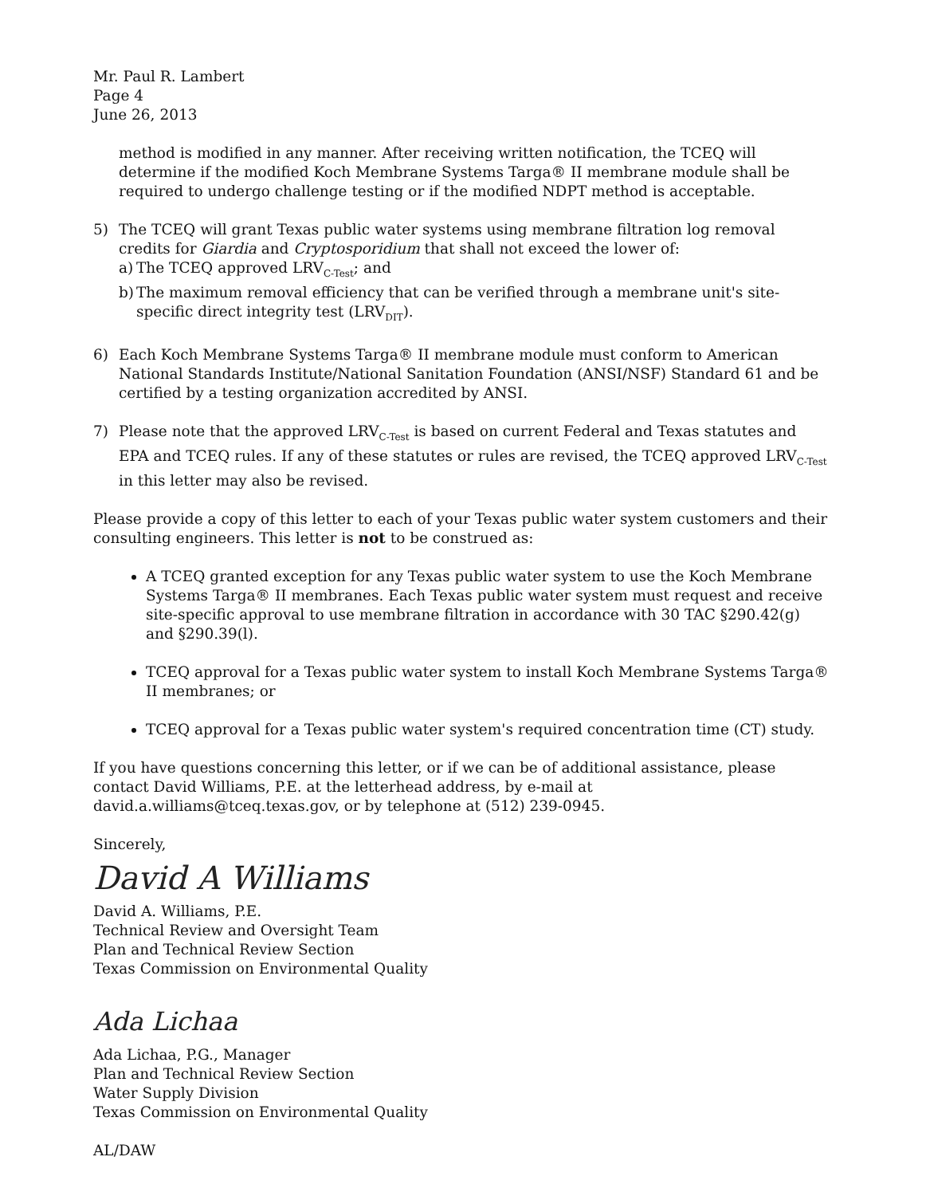Mr. Paul R. Lambert
Page 4
June 26, 2013
method is modified in any manner. After receiving written notification, the TCEQ will determine if the modified Koch Membrane Systems Targa® II membrane module shall be required to undergo challenge testing or if the modified NDPT method is acceptable.
5) The TCEQ will grant Texas public water systems using membrane filtration log removal credits for Giardia and Cryptosporidium that shall not exceed the lower of:
a)
The TCEQ approved LRV<sub>C-Test</sub>; and
b)
The maximum removal efficiency that can be verified through a membrane unit's site-specific direct integrity test (LRV<sub>DIT</sub>).
6) Each Koch Membrane Systems Targa® II membrane module must conform to American National Standards Institute/National Sanitation Foundation (ANSI/NSF) Standard 61 and be certified by a testing organization accredited by ANSI.
7) Please note that the approved LRV<sub>C-Test</sub> is based on current Federal and Texas statutes and EPA and TCEQ rules. If any of these statutes or rules are revised, the TCEQ approved LRV<sub>C-Test</sub> in this letter may also be revised.
Please provide a copy of this letter to each of your Texas public water system customers and their consulting engineers. This letter is not to be construed as:
A TCEQ granted exception for any Texas public water system to use the Koch Membrane Systems Targa® II membranes. Each Texas public water system must request and receive site-specific approval to use membrane filtration in accordance with 30 TAC §290.42(g) and §290.39(l).
TCEQ approval for a Texas public water system to install Koch Membrane Systems Targa® II membranes; or
TCEQ approval for a Texas public water system's required concentration time (CT) study.
If you have questions concerning this letter, or if we can be of additional assistance, please contact David Williams, P.E. at the letterhead address, by e-mail at david.a.williams@tceq.texas.gov, or by telephone at (512) 239-0945.
Sincerely,
David A Williams
David A. Williams, P.E.
Technical Review and Oversight Team
Plan and Technical Review Section
Texas Commission on Environmental Quality
Ada Lichaa
Ada Lichaa, P.G., Manager
Plan and Technical Review Section
Water Supply Division
Texas Commission on Environmental Quality
AL/DAW